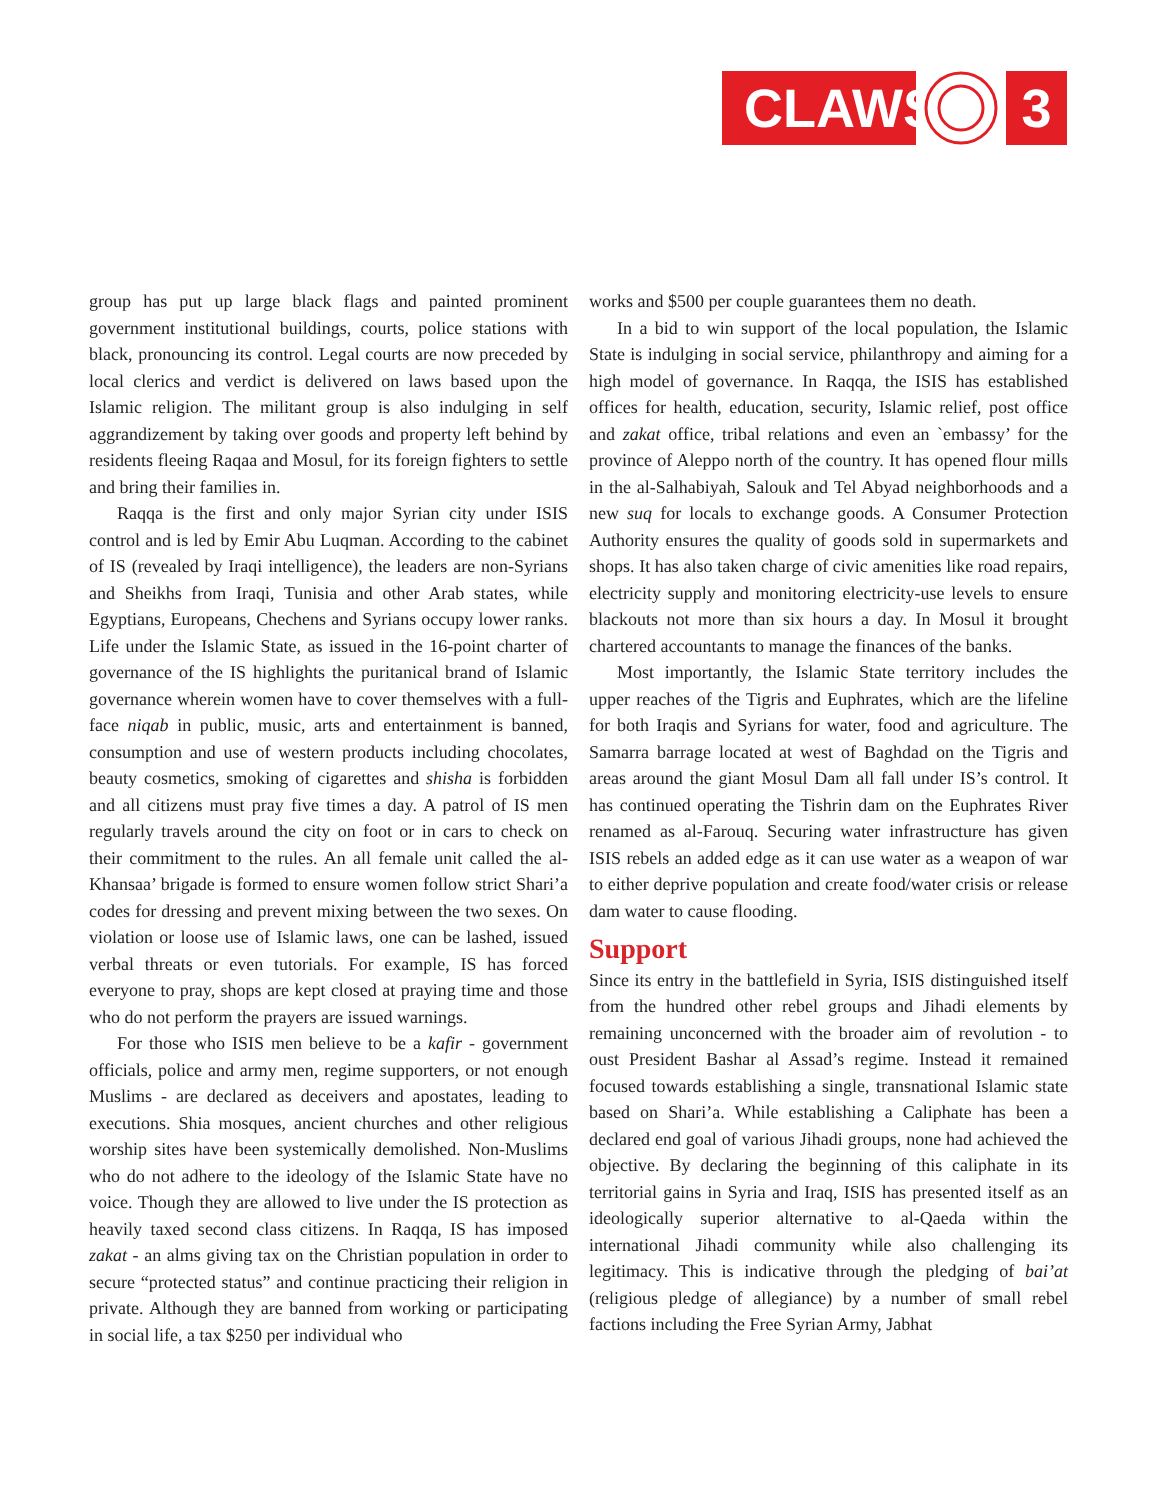CLAWS
3
group has put up large black flags and painted prominent government institutional buildings, courts, police stations with black, pronouncing its control. Legal courts are now preceded by local clerics and verdict is delivered on laws based upon the Islamic religion. The militant group is also indulging in self aggrandizement by taking over goods and property left behind by residents fleeing Raqaa and Mosul, for its foreign fighters to settle and bring their families in.
Raqqa is the first and only major Syrian city under ISIS control and is led by Emir Abu Luqman. According to the cabinet of IS (revealed by Iraqi intelligence), the leaders are non-Syrians and Sheikhs from Iraqi, Tunisia and other Arab states, while Egyptians, Europeans, Chechens and Syrians occupy lower ranks. Life under the Islamic State, as issued in the 16-point charter of governance of the IS highlights the puritanical brand of Islamic governance wherein women have to cover themselves with a full-face niqab in public, music, arts and entertainment is banned, consumption and use of western products including chocolates, beauty cosmetics, smoking of cigarettes and shisha is forbidden and all citizens must pray five times a day. A patrol of IS men regularly travels around the city on foot or in cars to check on their commitment to the rules. An all female unit called the al-Khansaa’ brigade is formed to ensure women follow strict Shari’a codes for dressing and prevent mixing between the two sexes. On violation or loose use of Islamic laws, one can be lashed, issued verbal threats or even tutorials. For example, IS has forced everyone to pray, shops are kept closed at praying time and those who do not perform the prayers are issued warnings.
For those who ISIS men believe to be a kafir - government officials, police and army men, regime supporters, or not enough Muslims - are declared as deceivers and apostates, leading to executions. Shia mosques, ancient churches and other religious worship sites have been systemically demolished. Non-Muslims who do not adhere to the ideology of the Islamic State have no voice. Though they are allowed to live under the IS protection as heavily taxed second class citizens. In Raqqa, IS has imposed zakat - an alms giving tax on the Christian population in order to secure “protected status” and continue practicing their religion in private. Although they are banned from working or participating in social life, a tax $250 per individual who
works and $500 per couple guarantees them no death.
In a bid to win support of the local population, the Islamic State is indulging in social service, philanthropy and aiming for a high model of governance. In Raqqa, the ISIS has established offices for health, education, security, Islamic relief, post office and zakat office, tribal relations and even an `embassy’ for the province of Aleppo north of the country. It has opened flour mills in the al-Salhabiyah, Salouk and Tel Abyad neighborhoods and a new suq for locals to exchange goods. A Consumer Protection Authority ensures the quality of goods sold in supermarkets and shops. It has also taken charge of civic amenities like road repairs, electricity supply and monitoring electricity-use levels to ensure blackouts not more than six hours a day. In Mosul it brought chartered accountants to manage the finances of the banks.
Most importantly, the Islamic State territory includes the upper reaches of the Tigris and Euphrates, which are the lifeline for both Iraqis and Syrians for water, food and agriculture. The Samarra barrage located at west of Baghdad on the Tigris and areas around the giant Mosul Dam all fall under IS’s control. It has continued operating the Tishrin dam on the Euphrates River renamed as al-Farouq. Securing water infrastructure has given ISIS rebels an added edge as it can use water as a weapon of war to either deprive population and create food/water crisis or release dam water to cause flooding.
Support
Since its entry in the battlefield in Syria, ISIS distinguished itself from the hundred other rebel groups and Jihadi elements by remaining unconcerned with the broader aim of revolution - to oust President Bashar al Assad’s regime. Instead it remained focused towards establishing a single, transnational Islamic state based on Shari’a. While establishing a Caliphate has been a declared end goal of various Jihadi groups, none had achieved the objective. By declaring the beginning of this caliphate in its territorial gains in Syria and Iraq, ISIS has presented itself as an ideologically superior alternative to al-Qaeda within the international Jihadi community while also challenging its legitimacy. This is indicative through the pledging of bai’at (religious pledge of allegiance) by a number of small rebel factions including the Free Syrian Army, Jabhat